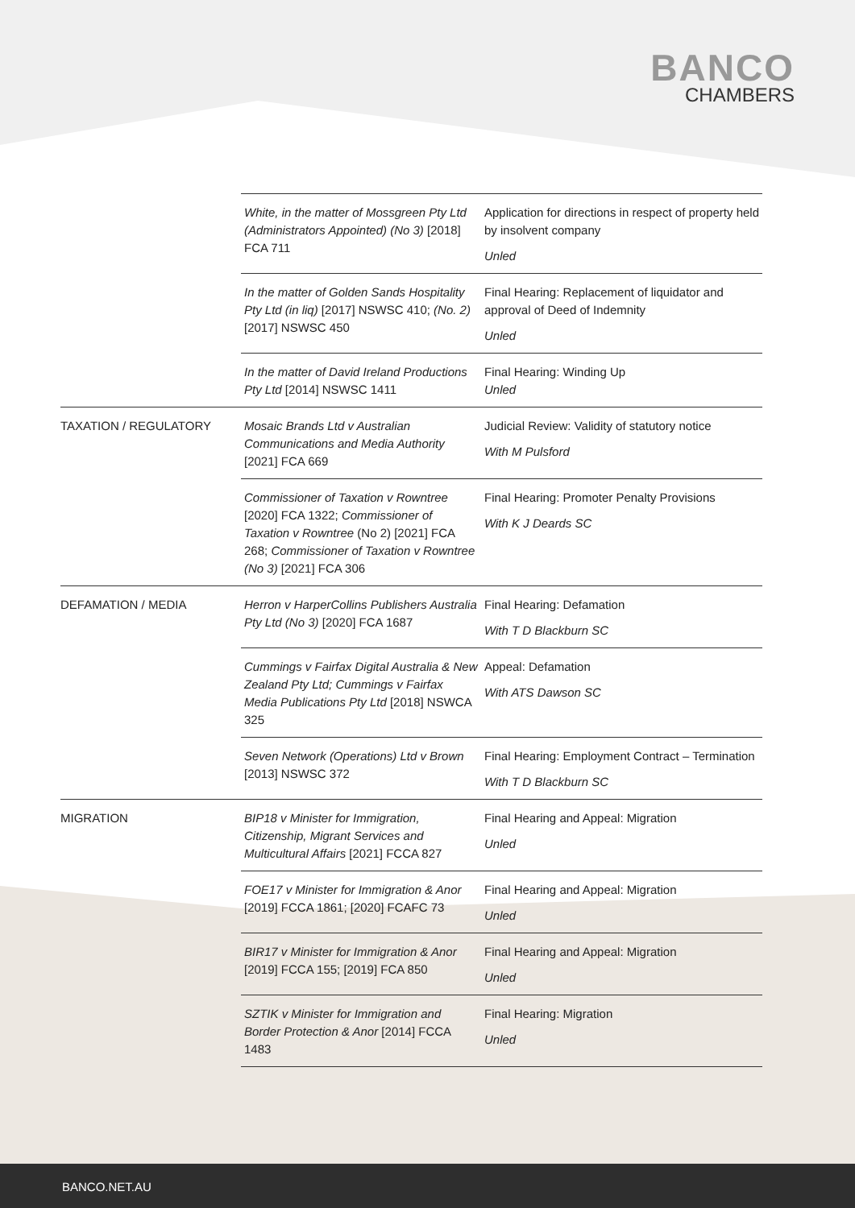BANCO
CHAMBERS
| | White, in the matter of Mossgreen Pty Ltd (Administrators Appointed) (No 3) [2018] FCA 711 | Application for directions in respect of property held by insolvent company Unled |
| | In the matter of Golden Sands Hospitality Pty Ltd (in liq) [2017] NSWSC 410; (No. 2) [2017] NSWSC 450 | Final Hearing: Replacement of liquidator and approval of Deed of Indemnity Unled |
| | In the matter of David Ireland Productions Pty Ltd [2014] NSWSC 1411 | Final Hearing: Winding Up Unled |
| TAXATION / REGULATORY | Mosaic Brands Ltd v Australian Communications and Media Authority [2021] FCA 669 | Judicial Review: Validity of statutory notice With M Pulsford |
| | Commissioner of Taxation v Rowntree [2020] FCA 1322; Commissioner of Taxation v Rowntree (No 2) [2021] FCA 268; Commissioner of Taxation v Rowntree (No 3) [2021] FCA 306 | Final Hearing: Promoter Penalty Provisions With K J Deards SC |
| DEFAMATION / MEDIA | Herron v HarperCollins Publishers Australia Pty Ltd (No 3) [2020] FCA 1687 | Final Hearing: Defamation With T D Blackburn SC |
| | Cummings v Fairfax Digital Australia & New Zealand Pty Ltd; Cummings v Fairfax Media Publications Pty Ltd [2018] NSWCA 325 | Appeal: Defamation With ATS Dawson SC |
| | Seven Network (Operations) Ltd v Brown [2013] NSWSC 372 | Final Hearing: Employment Contract – Termination With T D Blackburn SC |
| MIGRATION | BIP18 v Minister for Immigration, Citizenship, Migrant Services and Multicultural Affairs [2021] FCCA 827 | Final Hearing and Appeal: Migration Unled |
| | FOE17 v Minister for Immigration & Anor [2019] FCCA 1861; [2020] FCAFC 73 | Final Hearing and Appeal: Migration Unled |
| | BIR17 v Minister for Immigration & Anor [2019] FCCA 155; [2019] FCA 850 | Final Hearing and Appeal: Migration Unled |
| | SZTIK v Minister for Immigration and Border Protection & Anor [2014] FCCA 1483 | Final Hearing: Migration Unled |
BANCO.NET.AU